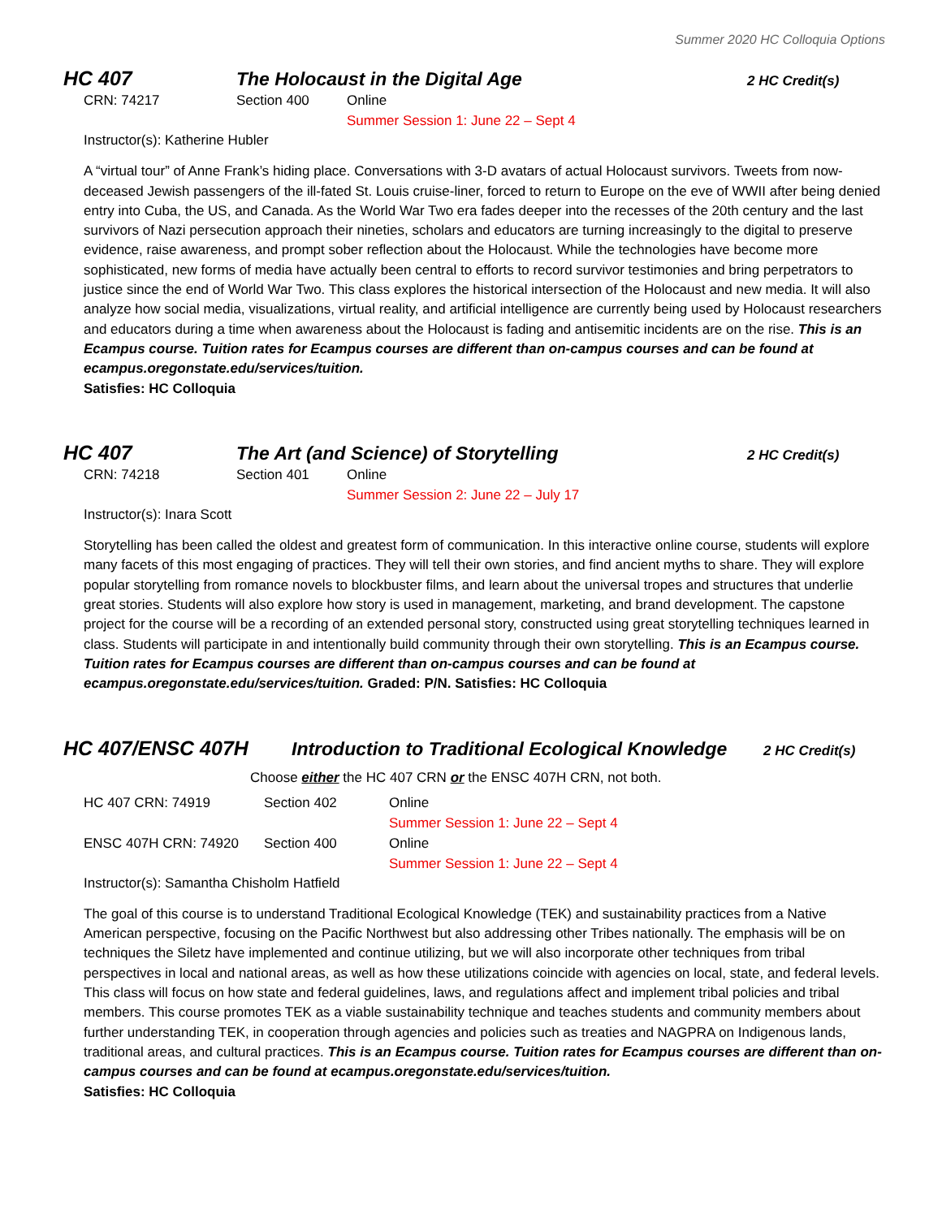Summer 2020 HC Colloquia Options
HC 407 The Holocaust in the Digital Age 2 HC Credit(s)
CRN: 74217 Section 400 Online
Summer Session 1: June 22 – Sept 4
Instructor(s): Katherine Hubler
A “virtual tour” of Anne Frank’s hiding place. Conversations with 3-D avatars of actual Holocaust survivors. Tweets from now-deceased Jewish passengers of the ill-fated St. Louis cruise-liner, forced to return to Europe on the eve of WWII after being denied entry into Cuba, the US, and Canada. As the World War Two era fades deeper into the recesses of the 20th century and the last survivors of Nazi persecution approach their nineties, scholars and educators are turning increasingly to the digital to preserve evidence, raise awareness, and prompt sober reflection about the Holocaust. While the technologies have become more sophisticated, new forms of media have actually been central to efforts to record survivor testimonies and bring perpetrators to justice since the end of World War Two. This class explores the historical intersection of the Holocaust and new media. It will also analyze how social media, visualizations, virtual reality, and artificial intelligence are currently being used by Holocaust researchers and educators during a time when awareness about the Holocaust is fading and antisemitic incidents are on the rise. This is an Ecampus course. Tuition rates for Ecampus courses are different than on-campus courses and can be found at ecampus.oregonstate.edu/services/tuition.
Satisfies: HC Colloquia
HC 407 The Art (and Science) of Storytelling 2 HC Credit(s)
CRN: 74218 Section 401 Online
Summer Session 2: June 22 – July 17
Instructor(s): Inara Scott
Storytelling has been called the oldest and greatest form of communication. In this interactive online course, students will explore many facets of this most engaging of practices. They will tell their own stories, and find ancient myths to share. They will explore popular storytelling from romance novels to blockbuster films, and learn about the universal tropes and structures that underlie great stories. Students will also explore how story is used in management, marketing, and brand development. The capstone project for the course will be a recording of an extended personal story, constructed using great storytelling techniques learned in class. Students will participate in and intentionally build community through their own storytelling. This is an Ecampus course. Tuition rates for Ecampus courses are different than on-campus courses and can be found at ecampus.oregonstate.edu/services/tuition. Graded: P/N. Satisfies: HC Colloquia
HC 407/ENSC 407H Introduction to Traditional Ecological Knowledge 2 HC Credit(s)
Choose either the HC 407 CRN or the ENSC 407H CRN, not both.
HC 407 CRN: 74919 Section 402 Online
Summer Session 1: June 22 – Sept 4
ENSC 407H CRN: 74920 Section 400 Online
Summer Session 1: June 22 – Sept 4
Instructor(s): Samantha Chisholm Hatfield
The goal of this course is to understand Traditional Ecological Knowledge (TEK) and sustainability practices from a Native American perspective, focusing on the Pacific Northwest but also addressing other Tribes nationally. The emphasis will be on techniques the Siletz have implemented and continue utilizing, but we will also incorporate other techniques from tribal perspectives in local and national areas, as well as how these utilizations coincide with agencies on local, state, and federal levels. This class will focus on how state and federal guidelines, laws, and regulations affect and implement tribal policies and tribal members. This course promotes TEK as a viable sustainability technique and teaches students and community members about further understanding TEK, in cooperation through agencies and policies such as treaties and NAGPRA on Indigenous lands, traditional areas, and cultural practices. This is an Ecampus course. Tuition rates for Ecampus courses are different than on-campus courses and can be found at ecampus.oregonstate.edu/services/tuition.
Satisfies: HC Colloquia